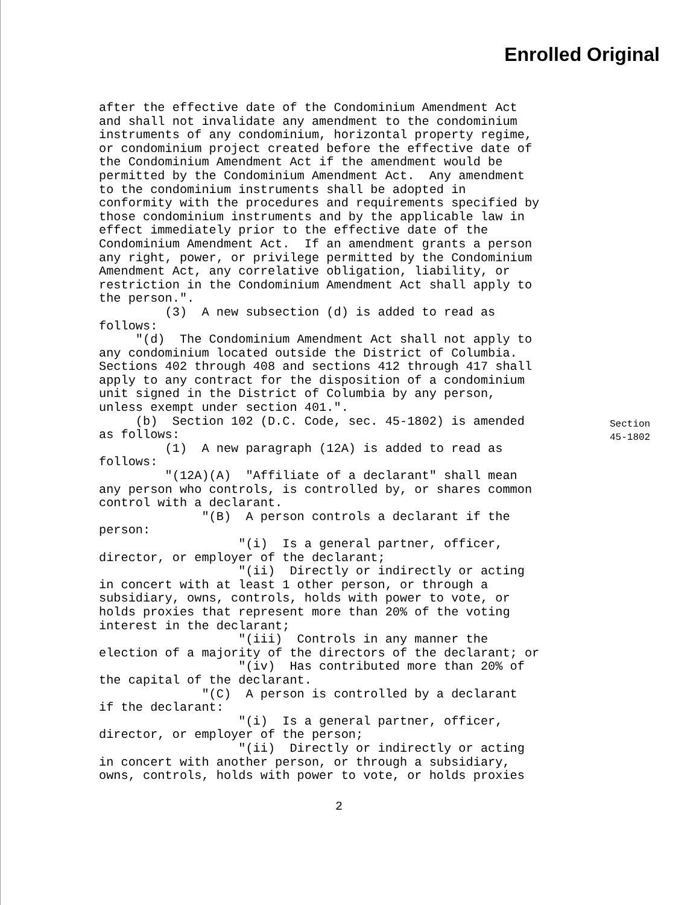Enrolled Original
after the effective date of the Condominium Amendment Act and shall not invalidate any amendment to the condominium instruments of any condominium, horizontal property regime, or condominium project created before the effective date of the Condominium Amendment Act if the amendment would be permitted by the Condominium Amendment Act. Any amendment to the condominium instruments shall be adopted in conformity with the procedures and requirements specified by those condominium instruments and by the applicable law in effect immediately prior to the effective date of the Condominium Amendment Act. If an amendment grants a person any right, power, or privilege permitted by the Condominium Amendment Act, any correlative obligation, liability, or restriction in the Condominium Amendment Act shall apply to the person.". (3) A new subsection (d) is added to read as follows: "(d) The Condominium Amendment Act shall not apply to any condominium located outside the District of Columbia. Sections 402 through 408 and sections 412 through 417 shall apply to any contract for the disposition of a condominium unit signed in the District of Columbia by any person, unless exempt under section 401.". (b) Section 102 (D.C. Code, sec. 45-1802) is amended as follows: (1) A new paragraph (12A) is added to read as follows: "(12A)(A) "Affiliate of a declarant" shall mean any person who controls, is controlled by, or shares common control with a declarant. "(B) A person controls a declarant if the person: "(i) Is a general partner, officer, director, or employer of the declarant; "(ii) Directly or indirectly or acting in concert with at least 1 other person, or through a subsidiary, owns, controls, holds with power to vote, or holds proxies that represent more than 20% of the voting interest in the declarant; "(iii) Controls in any manner the election of a majority of the directors of the declarant; or "(iv) Has contributed more than 20% of the capital of the declarant. "(C) A person is controlled by a declarant if the declarant: "(i) Is a general partner, officer, director, or employer of the person; "(ii) Directly or indirectly or acting in concert with another person, or through a subsidiary, owns, controls, holds with power to vote, or holds proxies
Section
45-1802
2